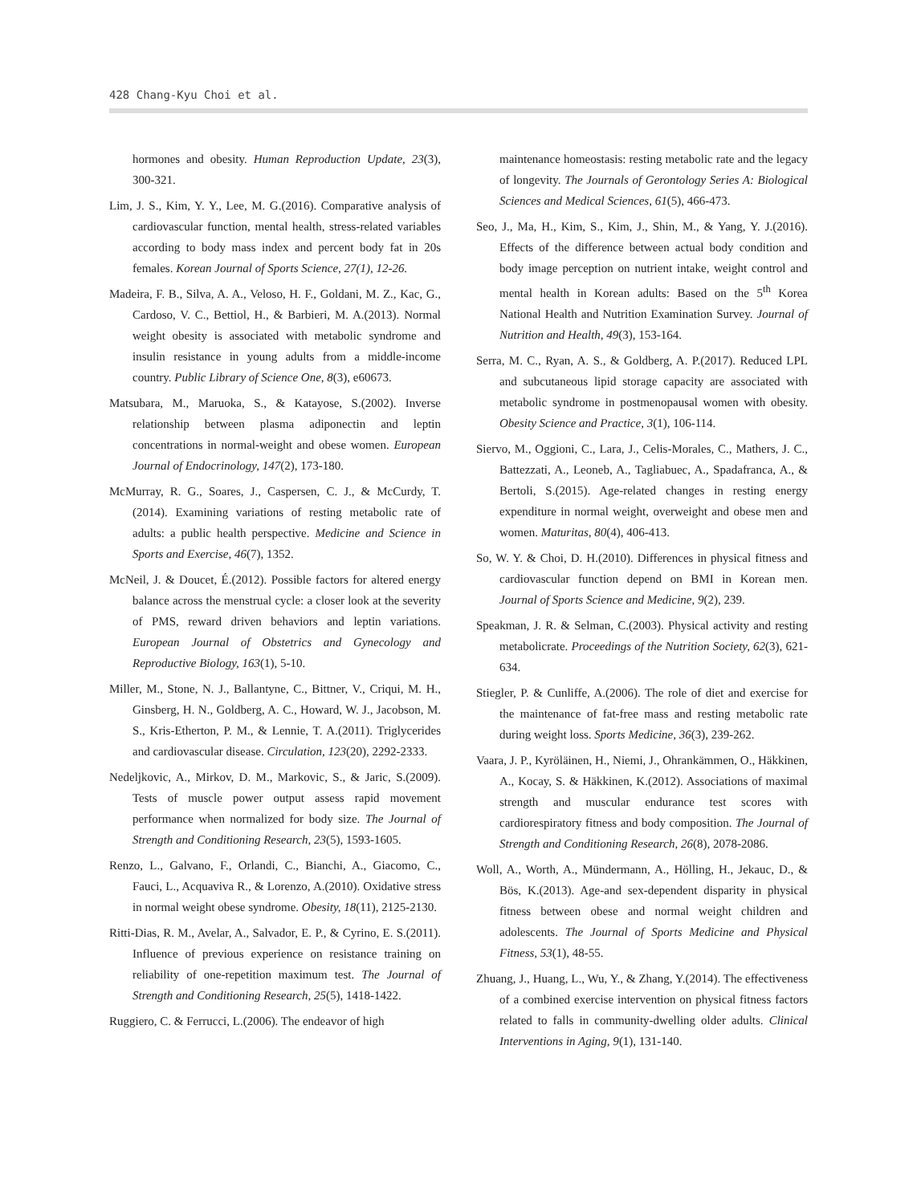428 Chang-Kyu Choi et al.
hormones and obesity. Human Reproduction Update, 23(3), 300-321.
Lim, J. S., Kim, Y. Y., Lee, M. G.(2016). Comparative analysis of cardiovascular function, mental health, stress-related variables according to body mass index and percent body fat in 20s females. Korean Journal of Sports Science, 27(1), 12-26.
Madeira, F. B., Silva, A. A., Veloso, H. F., Goldani, M. Z., Kac, G., Cardoso, V. C., Bettiol, H., & Barbieri, M. A.(2013). Normal weight obesity is associated with metabolic syndrome and insulin resistance in young adults from a middle-income country. Public Library of Science One, 8(3), e60673.
Matsubara, M., Maruoka, S., & Katayose, S.(2002). Inverse relationship between plasma adiponectin and leptin concentrations in normal-weight and obese women. European Journal of Endocrinology, 147(2), 173-180.
McMurray, R. G., Soares, J., Caspersen, C. J., & McCurdy, T.(2014). Examining variations of resting metabolic rate of adults: a public health perspective. Medicine and Science in Sports and Exercise, 46(7), 1352.
McNeil, J. & Doucet, É.(2012). Possible factors for altered energy balance across the menstrual cycle: a closer look at the severity of PMS, reward driven behaviors and leptin variations. European Journal of Obstetrics and Gynecology and Reproductive Biology, 163(1), 5-10.
Miller, M., Stone, N. J., Ballantyne, C., Bittner, V., Criqui, M. H., Ginsberg, H. N., Goldberg, A. C., Howard, W. J., Jacobson, M. S., Kris-Etherton, P. M., & Lennie, T. A.(2011). Triglycerides and cardiovascular disease. Circulation, 123(20), 2292-2333.
Nedeljkovic, A., Mirkov, D. M., Markovic, S., & Jaric, S.(2009). Tests of muscle power output assess rapid movement performance when normalized for body size. The Journal of Strength and Conditioning Research, 23(5), 1593-1605.
Renzo, L., Galvano, F., Orlandi, C., Bianchi, A., Giacomo, C., Fauci, L., Acquaviva R., & Lorenzo, A.(2010). Oxidative stress in normal weight obese syndrome. Obesity, 18(11), 2125-2130.
Ritti-Dias, R. M., Avelar, A., Salvador, E. P., & Cyrino, E. S.(2011). Influence of previous experience on resistance training on reliability of one-repetition maximum test. The Journal of Strength and Conditioning Research, 25(5), 1418-1422.
Ruggiero, C. & Ferrucci, L.(2006). The endeavor of high
maintenance homeostasis: resting metabolic rate and the legacy of longevity. The Journals of Gerontology Series A: Biological Sciences and Medical Sciences, 61(5), 466-473.
Seo, J., Ma, H., Kim, S., Kim, J., Shin, M., & Yang, Y. J.(2016). Effects of the difference between actual body condition and body image perception on nutrient intake, weight control and mental health in Korean adults: Based on the 5<sup>th</sup> Korea National Health and Nutrition Examination Survey. Journal of Nutrition and Health, 49(3), 153-164.
Serra, M. C., Ryan, A. S., & Goldberg, A. P.(2017). Reduced LPL and subcutaneous lipid storage capacity are associated with metabolic syndrome in postmenopausal women with obesity. Obesity Science and Practice, 3(1), 106-114.
Siervo, M., Oggioni, C., Lara, J., Celis-Morales, C., Mathers, J. C., Battezzati, A., Leoneb, A., Tagliabuec, A., Spadafranca, A., & Bertoli, S.(2015). Age-related changes in resting energy expenditure in normal weight, overweight and obese men and women. Maturitas, 80(4), 406-413.
So, W. Y. & Choi, D. H.(2010). Differences in physical fitness and cardiovascular function depend on BMI in Korean men. Journal of Sports Science and Medicine, 9(2), 239.
Speakman, J. R. & Selman, C.(2003). Physical activity and resting metabolicrate. Proceedings of the Nutrition Society, 62(3), 621-634.
Stiegler, P. & Cunliffe, A.(2006). The role of diet and exercise for the maintenance of fat-free mass and resting metabolic rate during weight loss. Sports Medicine, 36(3), 239-262.
Vaara, J. P., Kyröläinen, H., Niemi, J., Ohrankämmen, O., Häkkinen, A., Kocay, S. & Häkkinen, K.(2012). Associations of maximal strength and muscular endurance test scores with cardiorespiratory fitness and body composition. The Journal of Strength and Conditioning Research, 26(8), 2078-2086.
Woll, A., Worth, A., Mündermann, A., Hölling, H., Jekauc, D., & Bös, K.(2013). Age-and sex-dependent disparity in physical fitness between obese and normal weight children and adolescents. The Journal of Sports Medicine and Physical Fitness, 53(1), 48-55.
Zhuang, J., Huang, L., Wu, Y., & Zhang, Y.(2014). The effectiveness of a combined exercise intervention on physical fitness factors related to falls in community-dwelling older adults. Clinical Interventions in Aging, 9(1), 131-140.